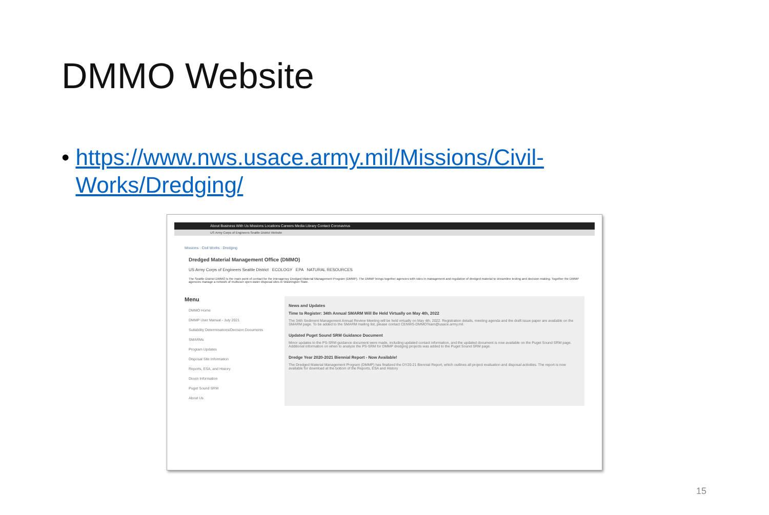DMMO Website
• https://www.nws.usace.army.mil/Missions/Civil-Works/Dredging/
About Business With Us Missions Locations Careers Media Library Contact Coronavirus
US Army Corps of Engineers Seattle District Website
Missions · Civil Works · Dredging
Dredged Material Management Office (DMMO)
US Army Corps of Engineers Seattle District ECOLOGY EPA NATURAL RESOURCES
The Seattle District DMMO is the main point of contact for the interagency Dredged Material Management Program (DMMP). The DMMP brings together agencies with roles in management and regulation of dredged material to streamline testing and decision-making. Together the DMMP agencies manage a network of multiuser open-water disposal sites in Washington State.
Menu
DMMO Home
DMMP User Manual - July 2021
Suitability Determinations/Decision Documents
SMARMs
Program Updates
Disposal Site Information
Reports, ESA, and History
Dioxin Information
Puget Sound SRM
About Us
News and Updates
Time to Register: 34th Annual SMARM Will Be Held Virtually on May 4th, 2022
The 34th Sediment Management Annual Review Meeting will be held virtually on May 4th, 2022. Registration details, meeting agenda and the draft issue paper are available on the SMARM page. To be added to the SMARM mailing list, please contact CENWS-DMMOTeam@usace.army.mil.
Updated Puget Sound SRM Guidance Document
Minor updates to the PS-SRM guidance document were made, including updated contact information, and the updated document is now available on the Puget Sound SRM page. Additional information on when to analyze the PS-SRM for DMMP dredging projects was added to the Puget Sound SRM page.
Dredge Year 2020-2021 Biennial Report - Now Available!
The Dredged Material Management Program (DMMP) has finalized the DY20-21 Biennial Report, which outlines all project evaluation and disposal activities. The report is now available for download at the bottom of the Reports, ESA and History
15